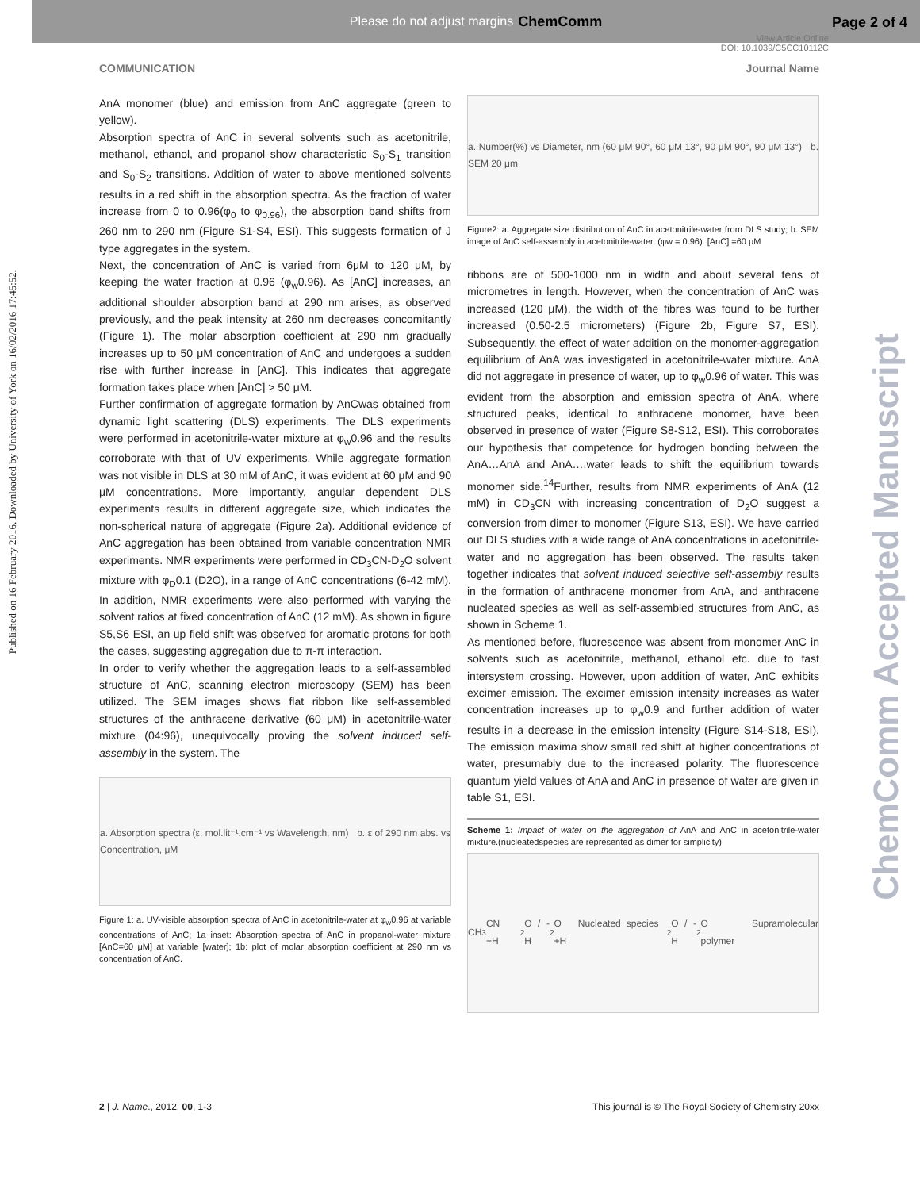Please do not adjust margins ChemComm
Page 2 of 4
Published on 16 February 2016. Downloaded by University of York on 16/02/2016 17:45:52.
ChemComm Accepted Manuscript
View Article Online
DOI: 10.1039/C5CC10112C
COMMUNICATION Journal Name
AnA monomer (blue) and emission from AnC aggregate (green to yellow).
Absorption spectra of AnC in several solvents such as acetonitrile, methanol, ethanol, and propanol show characteristic S<sub>0</sub>-S<sub>1</sub> transition and S<sub>0</sub>-S<sub>2</sub> transitions. Addition of water to above mentioned solvents results in a red shift in the absorption spectra. As the fraction of water increase from 0 to 0.96(φ<sub>0</sub> to φ<sub>0.96</sub>), the absorption band shifts from 260 nm to 290 nm (Figure S1-S4, ESI). This suggests formation of J type aggregates in the system.
Next, the concentration of AnC is varied from 6μM to 120 μM, by keeping the water fraction at 0.96 (φ<sub>w</sub>0.96). As [AnC] increases, an additional shoulder absorption band at 290 nm arises, as observed previously, and the peak intensity at 260 nm decreases concomitantly (Figure 1). The molar absorption coefficient at 290 nm gradually increases up to 50 μM concentration of AnC and undergoes a sudden rise with further increase in [AnC]. This indicates that aggregate formation takes place when [AnC] > 50 μM.
Further confirmation of aggregate formation by AnCwas obtained from dynamic light scattering (DLS) experiments. The DLS experiments were performed in acetonitrile-water mixture at φ<sub>w</sub>0.96 and the results corroborate with that of UV experiments. While aggregate formation was not visible in DLS at 30 mM of AnC, it was evident at 60 μM and 90 μM concentrations. More importantly, angular dependent DLS experiments results in different aggregate size, which indicates the non-spherical nature of aggregate (Figure 2a). Additional evidence of AnC aggregation has been obtained from variable concentration NMR experiments. NMR experiments were performed in CD<sub>3</sub>CN-D<sub>2</sub>O solvent mixture with φ<sub>D</sub>0.1 (D2O), in a range of AnC concentrations (6-42 mM). In addition, NMR experiments were also performed with varying the solvent ratios at fixed concentration of AnC (12 mM). As shown in figure S5,S6 ESI, an up field shift was observed for aromatic protons for both the cases, suggesting aggregation due to π-π interaction.
In order to verify whether the aggregation leads to a self-assembled structure of AnC, scanning electron microscopy (SEM) has been utilized. The SEM images shows flat ribbon like self-assembled structures of the anthracene derivative (60 μM) in acetonitrile-water mixture (04:96), unequivocally proving the solvent induced self-assembly in the system. The
a. Absorption spectra (ε, mol.lit⁻¹.cm⁻¹ vs Wavelength, nm) b. ε of 290 nm abs. vs Concentration, μM
Figure 1: a. UV-visible absorption spectra of AnC in acetonitrile-water at φ<sub>w</sub>0.96 at variable concentrations of AnC; 1a inset: Absorption spectra of AnC in propanol-water mixture [AnC=60 μM] at variable [water]; 1b: plot of molar absorption coefficient at 290 nm vs concentration of AnC.
a. Number(%) vs Diameter, nm (60 μM 90°, 60 μM 13°, 90 μM 90°, 90 μM 13°) b. SEM 20 μm
Figure2: a. Aggregate size distribution of AnC in acetonitrile-water from DLS study; b. SEM image of AnC self-assembly in acetonitrile-water. (φw = 0.96). [AnC] =60 μM
ribbons are of 500-1000 nm in width and about several tens of micrometres in length. However, when the concentration of AnC was increased (120 μM), the width of the fibres was found to be further increased (0.50-2.5 micrometers) (Figure 2b, Figure S7, ESI). Subsequently, the effect of water addition on the monomer-aggregation equilibrium of AnA was investigated in acetonitrile-water mixture. AnA did not aggregate in presence of water, up to φ<sub>w</sub>0.96 of water. This was evident from the absorption and emission spectra of AnA, where structured peaks, identical to anthracene monomer, have been observed in presence of water (Figure S8-S12, ESI). This corroborates our hypothesis that competence for hydrogen bonding between the AnA…AnA and AnA….water leads to shift the equilibrium towards monomer side.<sup>14</sup>Further, results from NMR experiments of AnA (12 mM) in CD<sub>3</sub>CN with increasing concentration of D<sub>2</sub>O suggest a conversion from dimer to monomer (Figure S13, ESI). We have carried out DLS studies with a wide range of AnA concentrations in acetonitrile-water and no aggregation has been observed. The results taken together indicates that solvent induced selective self-assembly results in the formation of anthracene monomer from AnA, and anthracene nucleated species as well as self-assembled structures from AnC, as shown in Scheme 1.
As mentioned before, fluorescence was absent from monomer AnC in solvents such as acetonitrile, methanol, ethanol etc. due to fast intersystem crossing. However, upon addition of water, AnC exhibits excimer emission. The excimer emission intensity increases as water concentration increases up to φ<sub>w</sub>0.9 and further addition of water results in a decrease in the emission intensity (Figure S14-S18, ESI). The emission maxima show small red shift at higher concentrations of water, presumably due to the increased polarity. The fluorescence quantum yield values of AnA and AnC in presence of water are given in table S1, ESI.
Scheme 1: Impact of water on the aggregation of AnA and AnC in acetonitrile-water mixture.(nucleatedspecies are represented as dimer for simplicity)
CH<sub>3</sub>CN +H<sub>2</sub>O / -H<sub>2</sub>O Nucleated species +H<sub>2</sub>O / -H<sub>2</sub>O Supramolecular polymer
2 | J. Name., 2012, 00, 1-3 This journal is © The Royal Society of Chemistry 20xx